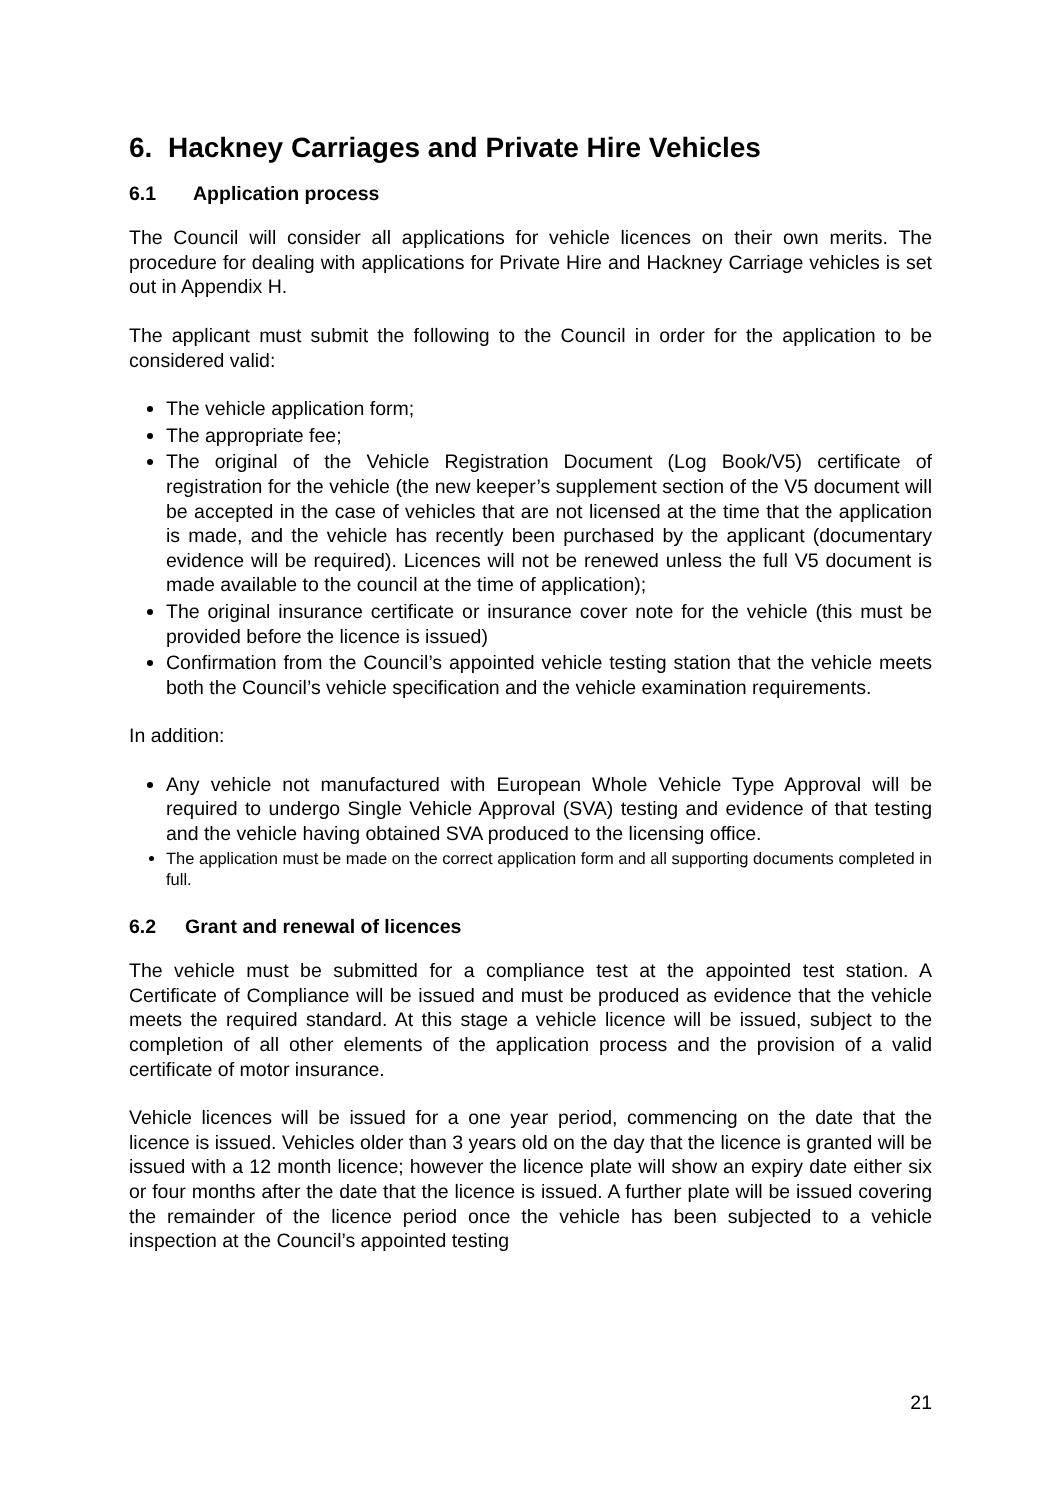6. Hackney Carriages and Private Hire Vehicles
6.1 Application process
The Council will consider all applications for vehicle licences on their own merits. The procedure for dealing with applications for Private Hire and Hackney Carriage vehicles is set out in Appendix H.
The applicant must submit the following to the Council in order for the application to be considered valid:
The vehicle application form;
The appropriate fee;
The original of the Vehicle Registration Document (Log Book/V5) certificate of registration for the vehicle (the new keeper’s supplement section of the V5 document will be accepted in the case of vehicles that are not licensed at the time that the application is made, and the vehicle has recently been purchased by the applicant (documentary evidence will be required). Licences will not be renewed unless the full V5 document is made available to the council at the time of application);
The original insurance certificate or insurance cover note for the vehicle (this must be provided before the licence is issued)
Confirmation from the Council’s appointed vehicle testing station that the vehicle meets both the Council’s vehicle specification and the vehicle examination requirements.
In addition:
Any vehicle not manufactured with European Whole Vehicle Type Approval will be required to undergo Single Vehicle Approval (SVA) testing and evidence of that testing and the vehicle having obtained SVA produced to the licensing office.
The application must be made on the correct application form and all supporting documents completed in full.
6.2 Grant and renewal of licences
The vehicle must be submitted for a compliance test at the appointed test station. A Certificate of Compliance will be issued and must be produced as evidence that the vehicle meets the required standard. At this stage a vehicle licence will be issued, subject to the completion of all other elements of the application process and the provision of a valid certificate of motor insurance.
Vehicle licences will be issued for a one year period, commencing on the date that the licence is issued. Vehicles older than 3 years old on the day that the licence is granted will be issued with a 12 month licence; however the licence plate will show an expiry date either six or four months after the date that the licence is issued. A further plate will be issued covering the remainder of the licence period once the vehicle has been subjected to a vehicle inspection at the Council’s appointed testing
21